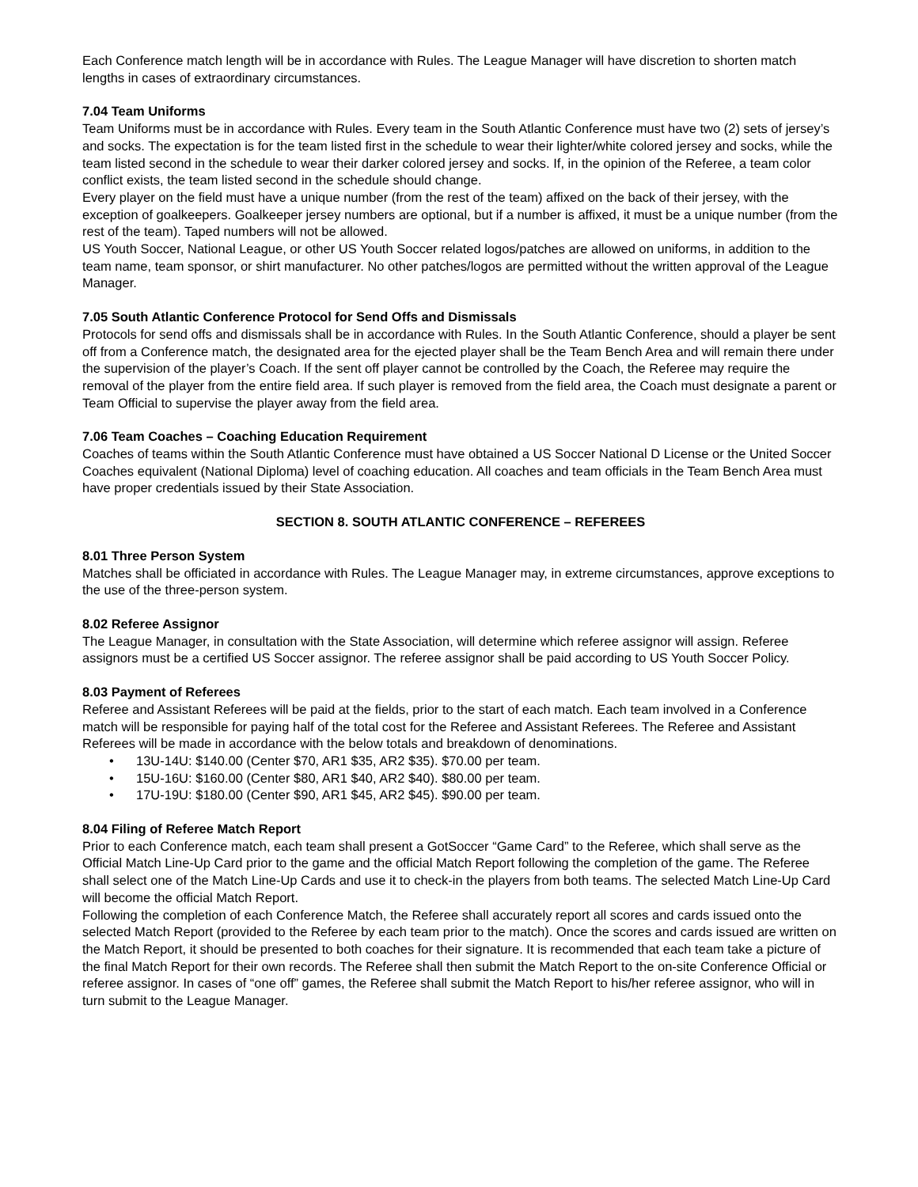Each Conference match length will be in accordance with Rules. The League Manager will have discretion to shorten match lengths in cases of extraordinary circumstances.
7.04 Team Uniforms
Team Uniforms must be in accordance with Rules. Every team in the South Atlantic Conference must have two (2) sets of jersey’s and socks. The expectation is for the team listed first in the schedule to wear their lighter/white colored jersey and socks, while the team listed second in the schedule to wear their darker colored jersey and socks. If, in the opinion of the Referee, a team color conflict exists, the team listed second in the schedule should change.
Every player on the field must have a unique number (from the rest of the team) affixed on the back of their jersey, with the exception of goalkeepers. Goalkeeper jersey numbers are optional, but if a number is affixed, it must be a unique number (from the rest of the team). Taped numbers will not be allowed.
US Youth Soccer, National League, or other US Youth Soccer related logos/patches are allowed on uniforms, in addition to the team name, team sponsor, or shirt manufacturer. No other patches/logos are permitted without the written approval of the League Manager.
7.05 South Atlantic Conference Protocol for Send Offs and Dismissals
Protocols for send offs and dismissals shall be in accordance with Rules. In the South Atlantic Conference, should a player be sent off from a Conference match, the designated area for the ejected player shall be the Team Bench Area and will remain there under the supervision of the player’s Coach. If the sent off player cannot be controlled by the Coach, the Referee may require the removal of the player from the entire field area. If such player is removed from the field area, the Coach must designate a parent or Team Official to supervise the player away from the field area.
7.06 Team Coaches – Coaching Education Requirement
Coaches of teams within the South Atlantic Conference must have obtained a US Soccer National D License or the United Soccer Coaches equivalent (National Diploma) level of coaching education. All coaches and team officials in the Team Bench Area must have proper credentials issued by their State Association.
SECTION 8. SOUTH ATLANTIC CONFERENCE – REFEREES
8.01 Three Person System
Matches shall be officiated in accordance with Rules. The League Manager may, in extreme circumstances, approve exceptions to the use of the three-person system.
8.02 Referee Assignor
The League Manager, in consultation with the State Association, will determine which referee assignor will assign. Referee assignors must be a certified US Soccer assignor. The referee assignor shall be paid according to US Youth Soccer Policy.
8.03 Payment of Referees
Referee and Assistant Referees will be paid at the fields, prior to the start of each match. Each team involved in a Conference match will be responsible for paying half of the total cost for the Referee and Assistant Referees. The Referee and Assistant Referees will be made in accordance with the below totals and breakdown of denominations.
• 13U-14U: $140.00 (Center $70, AR1 $35, AR2 $35). $70.00 per team.
• 15U-16U: $160.00 (Center $80, AR1 $40, AR2 $40). $80.00 per team.
• 17U-19U: $180.00 (Center $90, AR1 $45, AR2 $45). $90.00 per team.
8.04 Filing of Referee Match Report
Prior to each Conference match, each team shall present a GotSoccer “Game Card” to the Referee, which shall serve as the Official Match Line-Up Card prior to the game and the official Match Report following the completion of the game. The Referee shall select one of the Match Line-Up Cards and use it to check-in the players from both teams. The selected Match Line-Up Card will become the official Match Report.
Following the completion of each Conference Match, the Referee shall accurately report all scores and cards issued onto the selected Match Report (provided to the Referee by each team prior to the match). Once the scores and cards issued are written on the Match Report, it should be presented to both coaches for their signature. It is recommended that each team take a picture of the final Match Report for their own records. The Referee shall then submit the Match Report to the on-site Conference Official or referee assignor. In cases of “one off” games, the Referee shall submit the Match Report to his/her referee assignor, who will in turn submit to the League Manager.